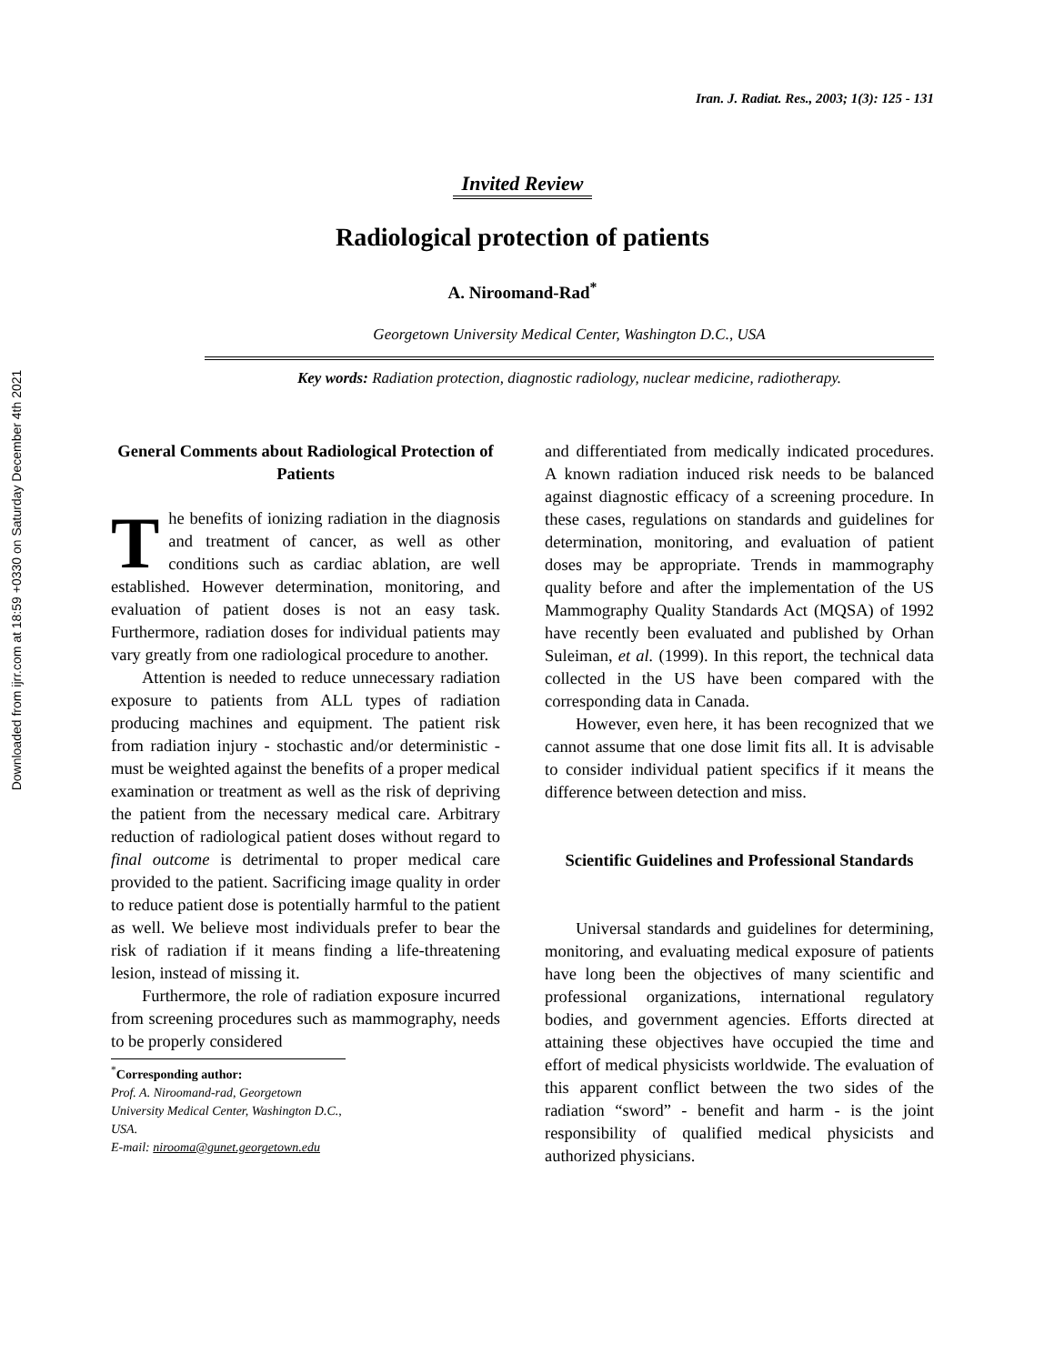Downloaded from ijrr.com at 18:59 +0330 on Saturday December 4th 2021
Iran. J. Radiat. Res., 2003; 1(3): 125 - 131
Invited Review
Radiological protection of patients
A. Niroomand-Rad<sup>*</sup>
Georgetown University Medical Center, Washington D.C., USA
Key words: Radiation protection, diagnostic radiology, nuclear medicine, radiotherapy.
General Comments about Radiological Protection of Patients
The benefits of ionizing radiation in the diagnosis and treatment of cancer, as well as other conditions such as cardiac ablation, are well established. However determination, monitoring, and evaluation of patient doses is not an easy task. Furthermore, radiation doses for individual patients may vary greatly from one radiological procedure to another.
Attention is needed to reduce unnecessary radiation exposure to patients from ALL types of radiation producing machines and equipment. The patient risk from radiation injury - stochastic and/or deterministic - must be weighted against the benefits of a proper medical examination or treatment as well as the risk of depriving the patient from the necessary medical care. Arbitrary reduction of radiological patient doses without regard to final outcome is detrimental to proper medical care provided to the patient. Sacrificing image quality in order to reduce patient dose is potentially harmful to the patient as well. We believe most individuals prefer to bear the risk of radiation if it means finding a life-threatening lesion, instead of missing it.
Furthermore, the role of radiation exposure incurred from screening procedures such as mammography, needs to be properly considered
<sup>*</sup> Corresponding author:
Prof. A. Niroomand-rad, Georgetown University Medical Center, Washington D.C., USA.
E-mail: nirooma@gunet.georgetown.edu
and differentiated from medically indicated procedures. A known radiation induced risk needs to be balanced against diagnostic efficacy of a screening procedure. In these cases, regulations on standards and guidelines for determination, monitoring, and evaluation of patient doses may be appropriate. Trends in mammography quality before and after the implementation of the US Mammography Quality Standards Act (MQSA) of 1992 have recently been evaluated and published by Orhan Suleiman, et al. (1999). In this report, the technical data collected in the US have been compared with the corresponding data in Canada.
However, even here, it has been recognized that we cannot assume that one dose limit fits all. It is advisable to consider individual patient specifics if it means the difference between detection and miss.
Scientific Guidelines and Professional Standards
Universal standards and guidelines for determining, monitoring, and evaluating medical exposure of patients have long been the objectives of many scientific and professional organizations, international regulatory bodies, and government agencies. Efforts directed at attaining these objectives have occupied the time and effort of medical physicists worldwide. The evaluation of this apparent conflict between the two sides of the radiation “sword” - benefit and harm - is the joint responsibility of qualified medical physicists and authorized physicians.